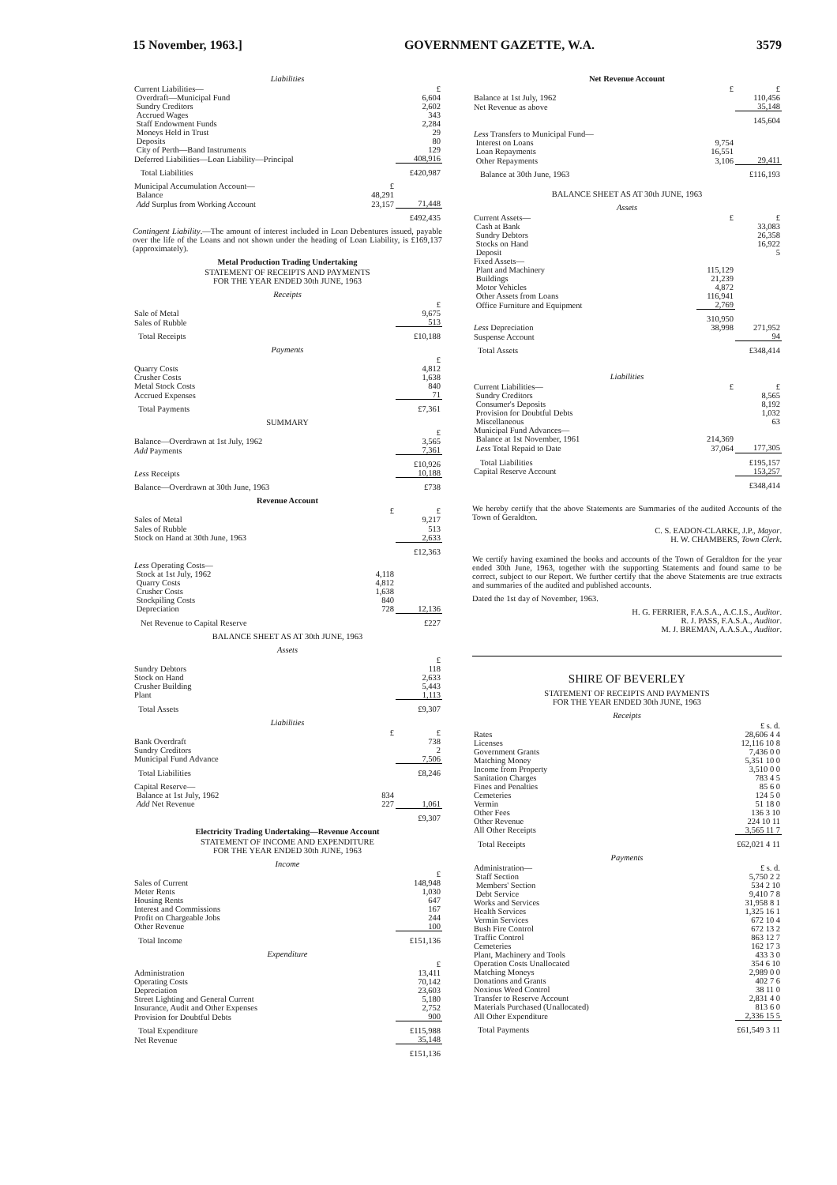15 November, 1963.] GOVERNMENT GAZETTE, W.A. 3579
Liabilities
| Current Liabilities— | | £ |
| Overdraft—Municipal Fund | | 6,604 |
| Sundry Creditors | | 2,602 |
| Accrued Wages | | 343 |
| Staff Endowment Funds | | 2,284 |
| Moneys Held in Trust | | 29 |
| Deposits | | 80 |
| City of Perth—Band Instruments | | 129 |
| Deferred Liabilities—Loan Liability—Principal | | 408,916 |
| Total Liabilities | | £420,987 |
| Municipal Accumulation Account— | £ | |
| Balance | 48,291 | |
| Add Surplus from Working Account | 23,157 | 71,448 |
| | | £492,435 |
Contingent Liability.—The amount of interest included in Loan Debentures issued, payable over the life of the Loans and not shown under the heading of Loan Liability, is £169,137 (approximately).
Metal Production Trading Undertaking
STATEMENT OF RECEIPTS AND PAYMENTS
FOR THE YEAR ENDED 30th JUNE, 1963
Receipts
| | £ |
| Sale of Metal | 9,675 |
| Sales of Rubble | 513 |
| Total Receipts | £10,188 |
Payments
| | £ |
| Quarry Costs | 4,812 |
| Crusher Costs | 1,638 |
| Metal Stock Costs | 840 |
| Accrued Expenses | 71 |
| Total Payments | £7,361 |
SUMMARY
| | £ |
| Balance—Overdrawn at 1st July, 1962 | 3,565 |
| Add Payments | 7,361 |
| | £10,926 |
| Less Receipts | 10,188 |
| Balance—Overdrawn at 30th June, 1963 | £738 |
Revenue Account
| | £ | £ |
| Sales of Metal | | 9,217 |
| Sales of Rubble | | 513 |
| Stock on Hand at 30th June, 1963 | | 2,633 |
| | | £12,363 |
| Less Operating Costs— | | |
| Stock at 1st July, 1962 | 4,118 | |
| Quarry Costs | 4,812 | |
| Crusher Costs | 1,638 | |
| Stockpiling Costs | 840 | |
| Depreciation | 728 | 12,136 |
| Net Revenue to Capital Reserve | | £227 |
BALANCE SHEET AS AT 30th JUNE, 1963
Assets
| | £ |
| Sundry Debtors | 118 |
| Stock on Hand | 2,633 |
| Crusher Building | 5,443 |
| Plant | 1,113 |
| Total Assets | £9,307 |
Liabilities
| | £ | £ |
| Bank Overdraft | | 738 |
| Sundry Creditors | | 2 |
| Municipal Fund Advance | | 7,506 |
| Total Liabilities | | £8,246 |
| Capital Reserve— | | |
| Balance at 1st July, 1962 | 834 | |
| Add Net Revenue | 227 | 1,061 |
| | | £9,307 |
Electricity Trading Undertaking—Revenue Account
STATEMENT OF INCOME AND EXPENDITURE
FOR THE YEAR ENDED 30th JUNE, 1963
Income
| | £ |
| Sales of Current | 148,948 |
| Meter Rents | 1,030 |
| Housing Rents | 647 |
| Interest and Commissions | 167 |
| Profit on Chargeable Jobs | 244 |
| Other Revenue | 100 |
| Total Income | £151,136 |
Expenditure
| | £ |
| Administration | 13,411 |
| Operating Costs | 70,142 |
| Depreciation | 23,603 |
| Street Lighting and General Current | 5,180 |
| Insurance, Audit and Other Expenses | 2,752 |
| Provision for Doubtful Debts | 900 |
| Total Expenditure | £115,988 |
| Net Revenue | 35,148 |
| | £151,136 |
Net Revenue Account
| | £ | £ |
| Balance at 1st July, 1962 | | 110,456 |
| Net Revenue as above | | 35,148 |
| | | 145,604 |
| Less Transfers to Municipal Fund— | | |
| Interest on Loans | 9,754 | |
| Loan Repayments | 16,551 | |
| Other Repayments | 3,106 | 29,411 |
| Balance at 30th June, 1963 | | £116,193 |
BALANCE SHEET AS AT 30th JUNE, 1963
Assets
| Current Assets— | £ | £ |
| Cash at Bank | | 33,083 |
| Sundry Debtors | | 26,358 |
| Stocks on Hand | | 16,922 |
| Deposit | | 5 |
| Fixed Assets— | | |
| Plant and Machinery | 115,129 | |
| Buildings | 21,239 | |
| Motor Vehicles | 4,872 | |
| Other Assets from Loans | 116,941 | |
| Office Furniture and Equipment | 2,769 | |
| | 310,950 | |
| Less Depreciation | 38,998 | 271,952 |
| Suspense Account | | 94 |
| Total Assets | | £348,414 |
Liabilities
| Current Liabilities— | £ | £ |
| Sundry Creditors | | 8,565 |
| Consumer's Deposits | | 8,192 |
| Provision for Doubtful Debts | | 1,032 |
| Miscellaneous | | 63 |
| Municipal Fund Advances— | | |
| Balance at 1st November, 1961 | 214,369 | |
| Less Total Repaid to Date | 37,064 | 177,305 |
| Total Liabilities | | £195,157 |
| Capital Reserve Account | | 153,257 |
| | | £348,414 |
We hereby certify that the above Statements are Summaries of the audited Accounts of the Town of Geraldton.
C. S. EADON-CLARKE, J.P., Mayor.
H. W. CHAMBERS, Town Clerk.
We certify having examined the books and accounts of the Town of Geraldton for the year ended 30th June, 1963, together with the supporting Statements and found same to be correct, subject to our Report. We further certify that the above Statements are true extracts and summaries of the audited and published accounts.
Dated the 1st day of November, 1963.
H. G. FERRIER, F.A.S.A., A.C.I.S., Auditor.
R. J. PASS, F.A.S.A., Auditor.
M. J. BREMAN, A.A.S.A., Auditor.
SHIRE OF BEVERLEY
STATEMENT OF RECEIPTS AND PAYMENTS
FOR THE YEAR ENDED 30th JUNE, 1963
Receipts
| | £ s. d. |
| Rates | 28,606 4 4 |
| Licenses | 12,116 10 8 |
| Government Grants | 7,436 0 0 |
| Matching Money | 5,351 10 0 |
| Income from Property | 3,510 0 0 |
| Sanitation Charges | 783 4 5 |
| Fines and Penalties | 85 6 0 |
| Cemeteries | 124 5 0 |
| Vermin | 51 18 0 |
| Other Fees | 136 3 10 |
| Other Revenue | 224 10 11 |
| All Other Receipts | 3,565 11 7 |
| Total Receipts | £62,021 4 11 |
Payments
| Administration— | £ s. d. |
| Staff Section | 5,750 2 2 |
| Members' Section | 534 2 10 |
| Debt Service | 9,410 7 8 |
| Works and Services | 31,958 8 1 |
| Health Services | 1,325 16 1 |
| Vermin Services | 672 10 4 |
| Bush Fire Control | 672 13 2 |
| Traffic Control | 863 12 7 |
| Cemeteries | 162 17 3 |
| Plant, Machinery and Tools | 433 3 0 |
| Operation Costs Unallocated | 354 6 10 |
| Matching Moneys | 2,989 0 0 |
| Donations and Grants | 402 7 6 |
| Noxious Weed Control | 38 11 0 |
| Transfer to Reserve Account | 2,831 4 0 |
| Materials Purchased (Unallocated) | 813 6 0 |
| All Other Expenditure | 2,336 15 5 |
| Total Payments | £61,549 3 11 |